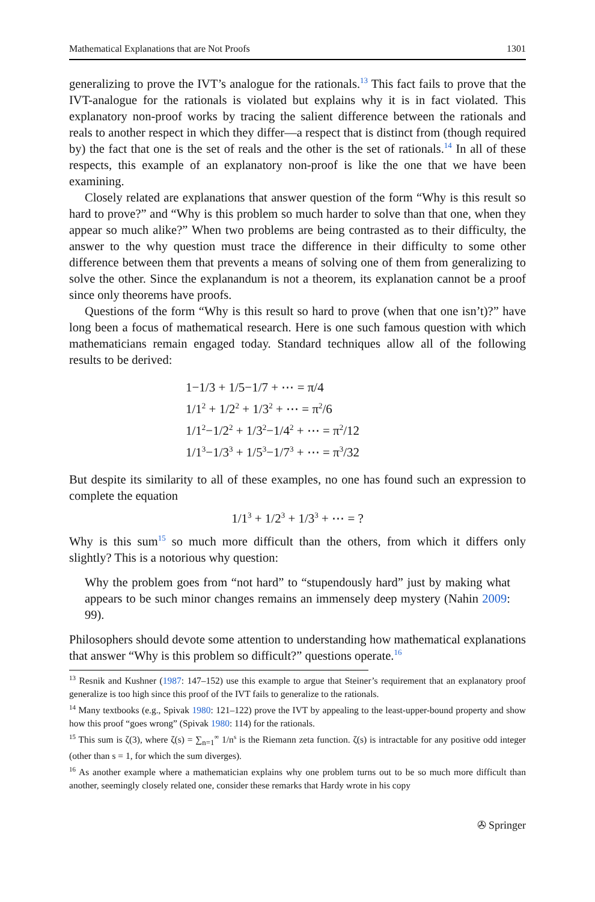Mathematical Explanations that are Not Proofs 1301
generalizing to prove the IVT’s analogue for the rationals.<sup>13</sup> This fact fails to prove that the IVT-analogue for the rationals is violated but explains why it is in fact violated. This explanatory non-proof works by tracing the salient difference between the rationals and reals to another respect in which they differ—a respect that is distinct from (though required by) the fact that one is the set of reals and the other is the set of rationals.<sup>14</sup> In all of these respects, this example of an explanatory non-proof is like the one that we have been examining.
Closely related are explanations that answer question of the form “Why is this result so hard to prove?” and “Why is this problem so much harder to solve than that one, when they appear so much alike?” When two problems are being contrasted as to their difficulty, the answer to the why question must trace the difference in their difficulty to some other difference between them that prevents a means of solving one of them from generalizing to solve the other. Since the explanandum is not a theorem, its explanation cannot be a proof since only theorems have proofs.
Questions of the form “Why is this result so hard to prove (when that one isn’t)?” have long been a focus of mathematical research. Here is one such famous question with which mathematicians remain engaged today. Standard techniques allow all of the following results to be derived:
1−1/3 + 1/5−1/7 + ⋯ = π/4
1/1<sup>2</sup> + 1/2<sup>2</sup> + 1/3<sup>2</sup> + ⋯ = π<sup>2</sup>/6
1/1<sup>2</sup>−1/2<sup>2</sup> + 1/3<sup>2</sup>−1/4<sup>2</sup> + ⋯ = π<sup>2</sup>/12
1/1<sup>3</sup>−1/3<sup>3</sup> + 1/5<sup>3</sup>−1/7<sup>3</sup> + ⋯ = π<sup>3</sup>/32
But despite its similarity to all of these examples, no one has found such an expression to complete the equation
1/1<sup>3</sup> + 1/2<sup>3</sup> + 1/3<sup>3</sup> + ⋯ = ?
Why is this sum<sup>15</sup> so much more difficult than the others, from which it differs only slightly? This is a notorious why question:
Why the problem goes from “not hard” to “stupendously hard” just by making what appears to be such minor changes remains an immensely deep mystery (Nahin 2009: 99).
Philosophers should devote some attention to understanding how mathematical explanations that answer “Why is this problem so difficult?” questions operate.<sup>16</sup>
<sup>13</sup> Resnik and Kushner (1987: 147–152) use this example to argue that Steiner’s requirement that an explanatory proof generalize is too high since this proof of the IVT fails to generalize to the rationals.
<sup>14</sup> Many textbooks (e.g., Spivak 1980: 121–122) prove the IVT by appealing to the least-upper-bound property and show how this proof “goes wrong” (Spivak 1980: 114) for the rationals.
<sup>15</sup> This sum is ζ(3), where ζ(s) = ∑<sub>n=1</sub><sup>∞</sup> 1/n<sup>s</sup> is the Riemann zeta function. ζ(s) is intractable for any positive odd integer (other than s = 1, for which the sum diverges).
<sup>16</sup> As another example where a mathematician explains why one problem turns out to be so much more difficult than another, seemingly closely related one, consider these remarks that Hardy wrote in his copy
✇ Springer